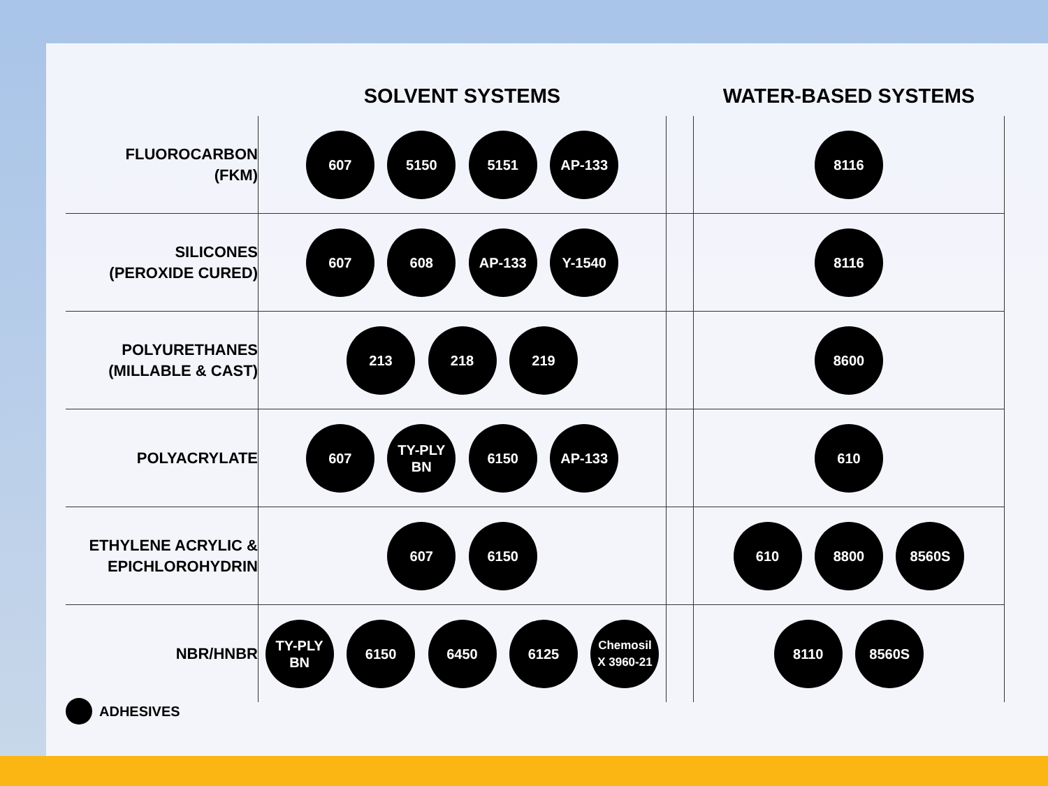| | SOLVENT SYSTEMS | | WATER-BASED SYSTEMS |
| --- | --- | --- | --- |
| FLUOROCARBON (FKM) | 607 5150 5151 AP-133 | | 8116 |
| SILICONES (PEROXIDE CURED) | 607 608 AP-133 Y-1540 | | 8116 |
| POLYURETHANES (MILLABLE & CAST) | 213 218 219 | | 8600 |
| POLYACRYLATE | 607 TY-PLY BN 6150 AP-133 | | 610 |
| ETHYLENE ACRYLIC & EPICHLOROHYDRIN | 607 6150 | | 610 8800 8560S |
| NBR/HNBR | TY-PLY BN 6150 6450 6125 Chemosil X 3960-21 | | 8110 8560S |
ADHESIVES